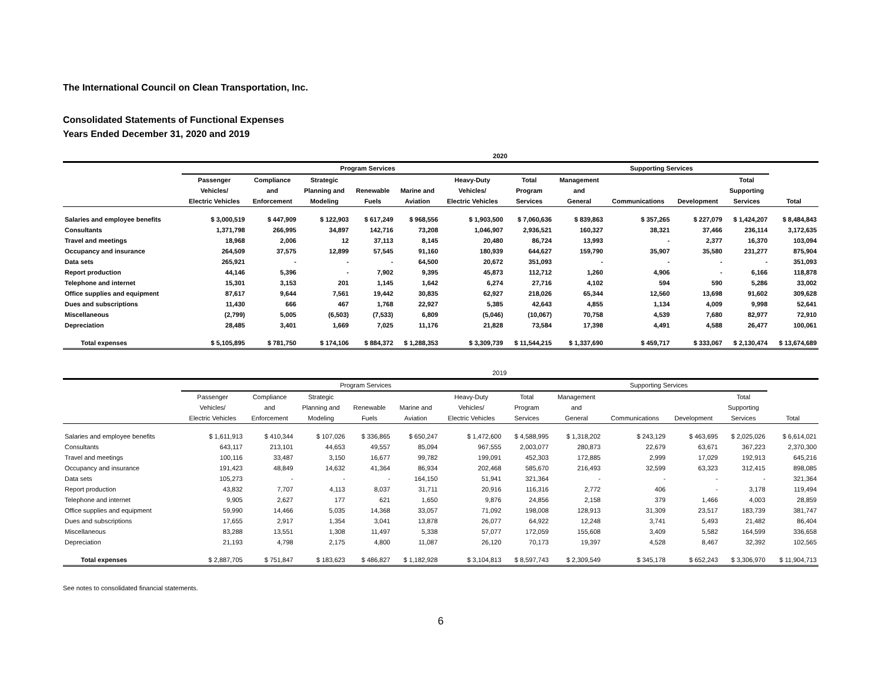The International Council on Clean Transportation, Inc.
Consolidated Statements of Functional Expenses
Years Ended December 31, 2020 and 2019
| | 2020 | | | | | | | | | | | |
| --- | --- | --- | --- | --- | --- | --- | --- | --- | --- | --- | --- | --- |
| | Program Services | | | | | | | Supporting Services | | | | |
| | Passenger | Compliance | Strategic | | | Heavy-Duty | Total | Management | | | Total | |
| | Vehicles/ | and | Planning and | Renewable | Marine and | Vehicles/ | Program | and | | | Supporting | |
| | Electric Vehicles | Enforcement | Modeling | Fuels | Aviation | Electric Vehicles | Services | General | Communications | Development | Services | Total |
| Salaries and employee benefits | $ 3,000,519 | $ 447,909 | $ 122,903 | $ 617,249 | $ 968,556 | $ 1,903,500 | $ 7,060,636 | $ 839,863 | $ 357,265 | $ 227,079 | $ 1,424,207 | $ 8,484,843 |
| Consultants | 1,371,798 | 266,995 | 34,897 | 142,716 | 73,208 | 1,046,907 | 2,936,521 | 160,327 | 38,321 | 37,466 | 236,114 | 3,172,635 |
| Travel and meetings | 18,968 | 2,006 | 12 | 37,113 | 8,145 | 20,480 | 86,724 | 13,993 | - | 2,377 | 16,370 | 103,094 |
| Occupancy and insurance | 264,509 | 37,575 | 12,899 | 57,545 | 91,160 | 180,939 | 644,627 | 159,790 | 35,907 | 35,580 | 231,277 | 875,904 |
| Data sets | 265,921 | - | - | - | 64,500 | 20,672 | 351,093 | - | - | - | - | 351,093 |
| Report production | 44,146 | 5,396 | - | 7,902 | 9,395 | 45,873 | 112,712 | 1,260 | 4,906 | - | 6,166 | 118,878 |
| Telephone and internet | 15,301 | 3,153 | 201 | 1,145 | 1,642 | 6,274 | 27,716 | 4,102 | 594 | 590 | 5,286 | 33,002 |
| Office supplies and equipment | 87,617 | 9,644 | 7,561 | 19,442 | 30,835 | 62,927 | 218,026 | 65,344 | 12,560 | 13,698 | 91,602 | 309,628 |
| Dues and subscriptions | 11,430 | 666 | 467 | 1,768 | 22,927 | 5,385 | 42,643 | 4,855 | 1,134 | 4,009 | 9,998 | 52,641 |
| Miscellaneous | (2,799) | 5,005 | (6,503) | (7,533) | 6,809 | (5,046) | (10,067) | 70,758 | 4,539 | 7,680 | 82,977 | 72,910 |
| Depreciation | 28,485 | 3,401 | 1,669 | 7,025 | 11,176 | 21,828 | 73,584 | 17,398 | 4,491 | 4,588 | 26,477 | 100,061 |
| Total expenses | $ 5,105,895 | $ 781,750 | $ 174,106 | $ 884,372 | $ 1,288,353 | $ 3,309,739 | $ 11,544,215 | $ 1,337,690 | $ 459,717 | $ 333,067 | $ 2,130,474 | $ 13,674,689 |
| | 2019 | | | | | | | | | | | |
| --- | --- | --- | --- | --- | --- | --- | --- | --- | --- | --- | --- | --- |
| | Program Services | | | | | | | Supporting Services | | | | |
| | Passenger | Compliance | Strategic | | | Heavy-Duty | Total | Management | | | Total | |
| | Vehicles/ | and | Planning and | Renewable | Marine and | Vehicles/ | Program | and | | | Supporting | |
| | Electric Vehicles | Enforcement | Modeling | Fuels | Aviation | Electric Vehicles | Services | General | Communications | Development | Services | Total |
| Salaries and employee benefits | $ 1,611,913 | $ 410,344 | $ 107,026 | $ 336,865 | $ 650,247 | $ 1,472,600 | $ 4,588,995 | $ 1,318,202 | $ 243,129 | $ 463,695 | $ 2,025,026 | $ 6,614,021 |
| Consultants | 643,117 | 213,101 | 44,653 | 49,557 | 85,094 | 967,555 | 2,003,077 | 280,873 | 22,679 | 63,671 | 367,223 | 2,370,300 |
| Travel and meetings | 100,116 | 33,487 | 3,150 | 16,677 | 99,782 | 199,091 | 452,303 | 172,885 | 2,999 | 17,029 | 192,913 | 645,216 |
| Occupancy and insurance | 191,423 | 48,849 | 14,632 | 41,364 | 86,934 | 202,468 | 585,670 | 216,493 | 32,599 | 63,323 | 312,415 | 898,085 |
| Data sets | 105,273 | - | - | - | 164,150 | 51,941 | 321,364 | - | - | - | - | 321,364 |
| Report production | 43,832 | 7,707 | 4,113 | 8,037 | 31,711 | 20,916 | 116,316 | 2,772 | 406 | - | 3,178 | 119,494 |
| Telephone and internet | 9,905 | 2,627 | 177 | 621 | 1,650 | 9,876 | 24,856 | 2,158 | 379 | 1,466 | 4,003 | 28,859 |
| Office supplies and equipment | 59,990 | 14,466 | 5,035 | 14,368 | 33,057 | 71,092 | 198,008 | 128,913 | 31,309 | 23,517 | 183,739 | 381,747 |
| Dues and subscriptions | 17,655 | 2,917 | 1,354 | 3,041 | 13,878 | 26,077 | 64,922 | 12,248 | 3,741 | 5,493 | 21,482 | 86,404 |
| Miscellaneous | 83,288 | 13,551 | 1,308 | 11,497 | 5,338 | 57,077 | 172,059 | 155,608 | 3,409 | 5,582 | 164,599 | 336,658 |
| Depreciation | 21,193 | 4,798 | 2,175 | 4,800 | 11,087 | 26,120 | 70,173 | 19,397 | 4,528 | 8,467 | 32,392 | 102,565 |
| Total expenses | $ 2,887,705 | $ 751,847 | $ 183,623 | $ 486,827 | $ 1,182,928 | $ 3,104,813 | $ 8,597,743 | $ 2,309,549 | $ 345,178 | $ 652,243 | $ 3,306,970 | $ 11,904,713 |
See notes to consolidated financial statements.
6